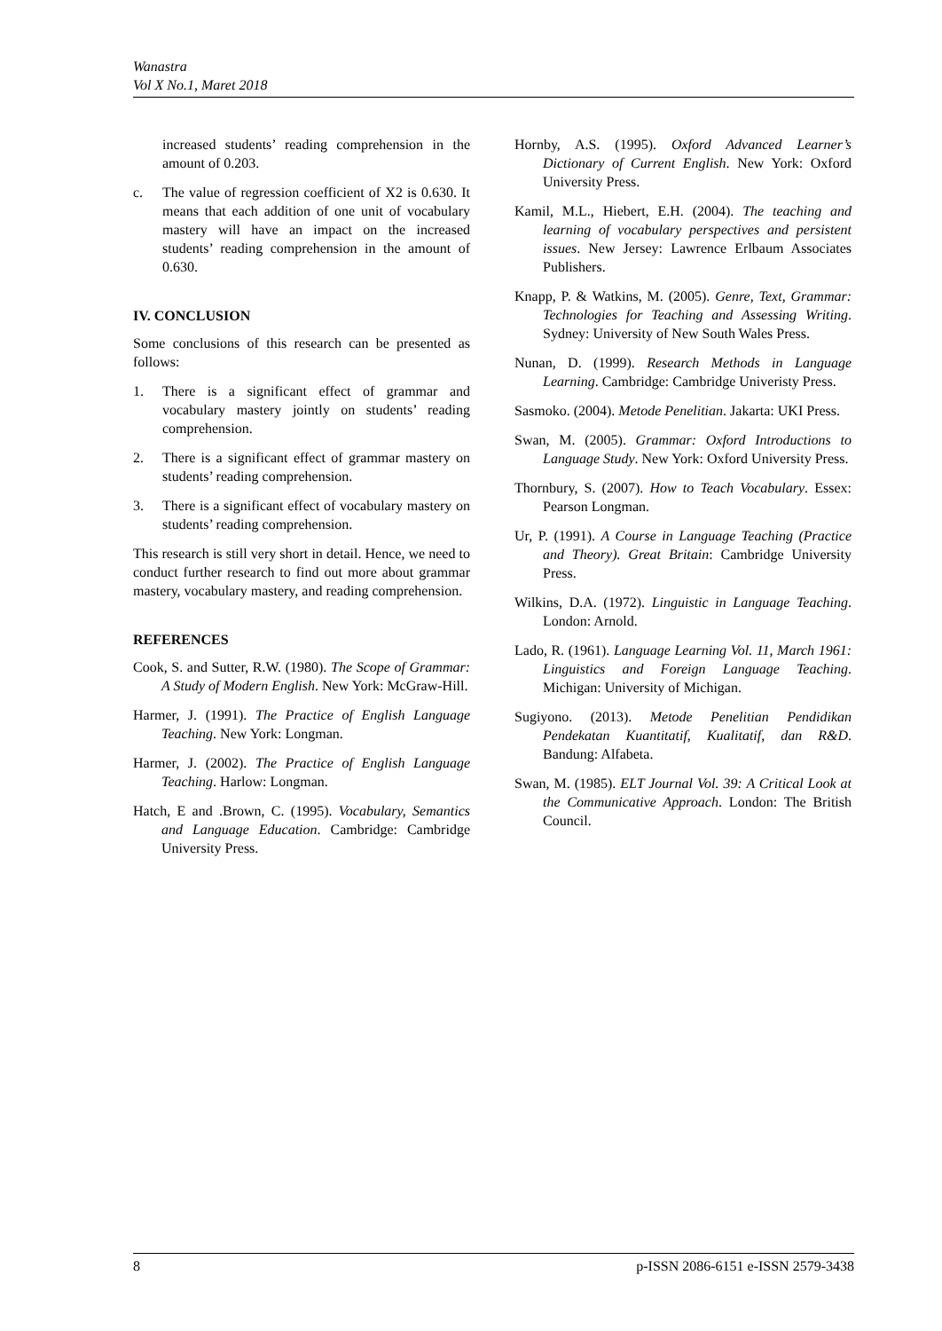Wanastra
Vol X No.1, Maret 2018
increased students’ reading comprehension in the amount of 0.203.
c. The value of regression coefficient of X2 is 0.630. It means that each addition of one unit of vocabulary mastery will have an impact on the increased students’ reading comprehension in the amount of 0.630.
IV. CONCLUSION
Some conclusions of this research can be presented as follows:
1. There is a significant effect of grammar and vocabulary mastery jointly on students’ reading comprehension.
2. There is a significant effect of grammar mastery on students’ reading comprehension.
3. There is a significant effect of vocabulary mastery on students’ reading comprehension.
This research is still very short in detail. Hence, we need to conduct further research to find out more about grammar mastery, vocabulary mastery, and reading comprehension.
REFERENCES
Cook, S. and Sutter, R.W. (1980). The Scope of Grammar: A Study of Modern English. New York: McGraw-Hill.
Harmer, J. (1991). The Practice of English Language Teaching. New York: Longman.
Harmer, J. (2002). The Practice of English Language Teaching. Harlow: Longman.
Hatch, E and .Brown, C. (1995). Vocabulary, Semantics and Language Education. Cambridge: Cambridge University Press.
Hornby, A.S. (1995). Oxford Advanced Learner’s Dictionary of Current English. New York: Oxford University Press.
Kamil, M.L., Hiebert, E.H. (2004). The teaching and learning of vocabulary perspectives and persistent issues. New Jersey: Lawrence Erlbaum Associates Publishers.
Knapp, P. & Watkins, M. (2005). Genre, Text, Grammar: Technologies for Teaching and Assessing Writing. Sydney: University of New South Wales Press.
Nunan, D. (1999). Research Methods in Language Learning. Cambridge: Cambridge Univeristy Press.
Sasmoko. (2004). Metode Penelitian. Jakarta: UKI Press.
Swan, M. (2005). Grammar: Oxford Introductions to Language Study. New York: Oxford University Press.
Thornbury, S. (2007). How to Teach Vocabulary. Essex: Pearson Longman.
Ur, P. (1991). A Course in Language Teaching (Practice and Theory). Great Britain: Cambridge University Press.
Wilkins, D.A. (1972). Linguistic in Language Teaching. London: Arnold.
Lado, R. (1961). Language Learning Vol. 11, March 1961: Linguistics and Foreign Language Teaching. Michigan: University of Michigan.
Sugiyono. (2013). Metode Penelitian Pendidikan Pendekatan Kuantitatif, Kualitatif, dan R&D. Bandung: Alfabeta.
Swan, M. (1985). ELT Journal Vol. 39: A Critical Look at the Communicative Approach. London: The British Council.
8 p-ISSN 2086-6151 e-ISSN 2579-3438